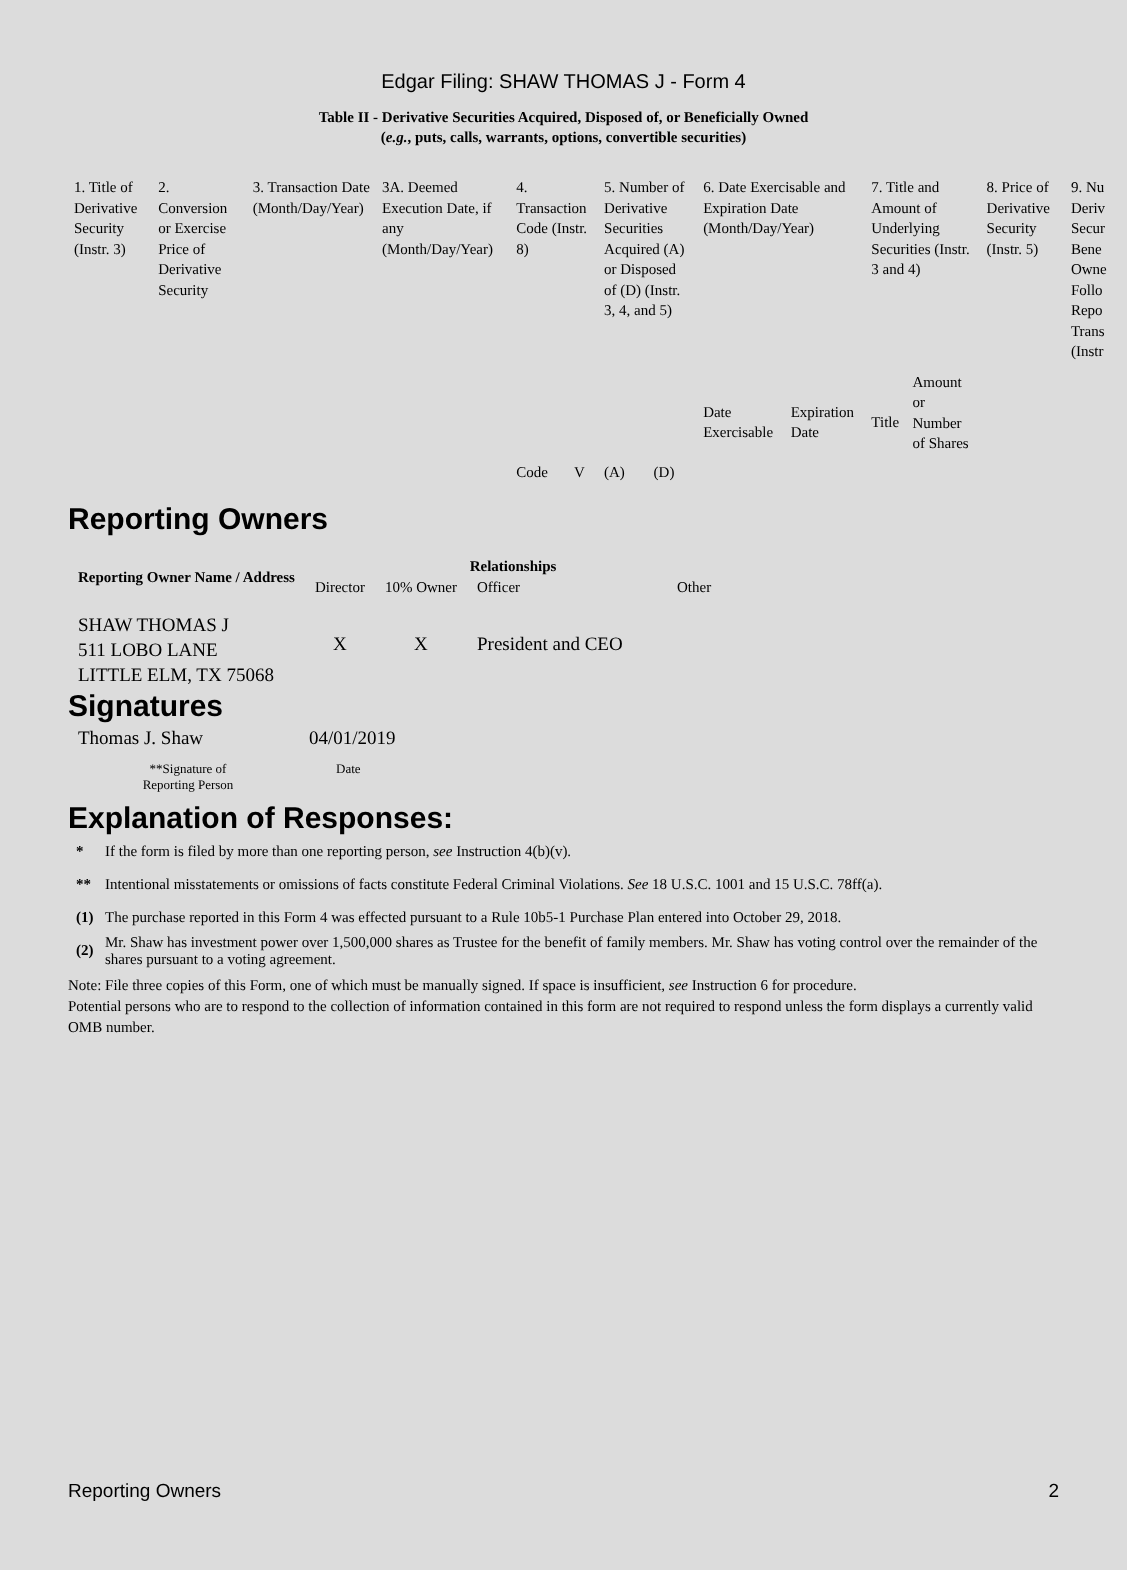Edgar Filing: SHAW THOMAS J - Form 4
Table II - Derivative Securities Acquired, Disposed of, or Beneficially Owned
(e.g., puts, calls, warrants, options, convertible securities)
| 1. Title of Derivative Security (Instr. 3) | 2. Conversion or Exercise Price of Derivative Security | 3. Transaction Date (Month/Day/Year) | 3A. Deemed Execution Date, if any (Month/Day/Year) | 4. Transaction Code (Instr. 8) | | 5. Number of Derivative Securities Acquired (A) or Disposed of (D) (Instr. 3, 4, and 5) | | 6. Date Exercisable and Expiration Date (Month/Day/Year) | | 7. Title and Amount of Underlying Securities (Instr. 3 and 4) | | 8. Price of Derivative Security (Instr. 5) | 9. Nu Deriv Secur Bene Owne Follo Repo Trans (Instr |
| --- | --- | --- | --- | --- | --- | --- | --- | --- | --- | --- | --- | --- | --- |
| | | | | Code | V | (A) | (D) | Date Exercisable | Expiration Date | Title | Amount or Number of Shares | | |
Reporting Owners
| Reporting Owner Name / Address | Relationships | | | |
| --- | --- | --- | --- | --- |
| | Director | 10% Owner | Officer | Other |
| SHAW THOMAS J 511 LOBO LANE LITTLE ELM, TX 75068 | X | X | President and CEO | |
Signatures
| Thomas J. Shaw | 04/01/2019 |
| **Signature of Reporting Person | Date |
Explanation of Responses:
| * | If the form is filed by more than one reporting person, see Instruction 4(b)(v). |
| ** | Intentional misstatements or omissions of facts constitute Federal Criminal Violations. See 18 U.S.C. 1001 and 15 U.S.C. 78ff(a). |
| (1) | The purchase reported in this Form 4 was effected pursuant to a Rule 10b5-1 Purchase Plan entered into October 29, 2018. |
| (2) | Mr. Shaw has investment power over 1,500,000 shares as Trustee for the benefit of family members. Mr. Shaw has voting control over the remainder of the shares pursuant to a voting agreement. |
Note: File three copies of this Form, one of which must be manually signed. If space is insufficient, see Instruction 6 for procedure.
Potential persons who are to respond to the collection of information contained in this form are not required to respond unless the form displays a currently valid OMB number.
Reporting Owners 2